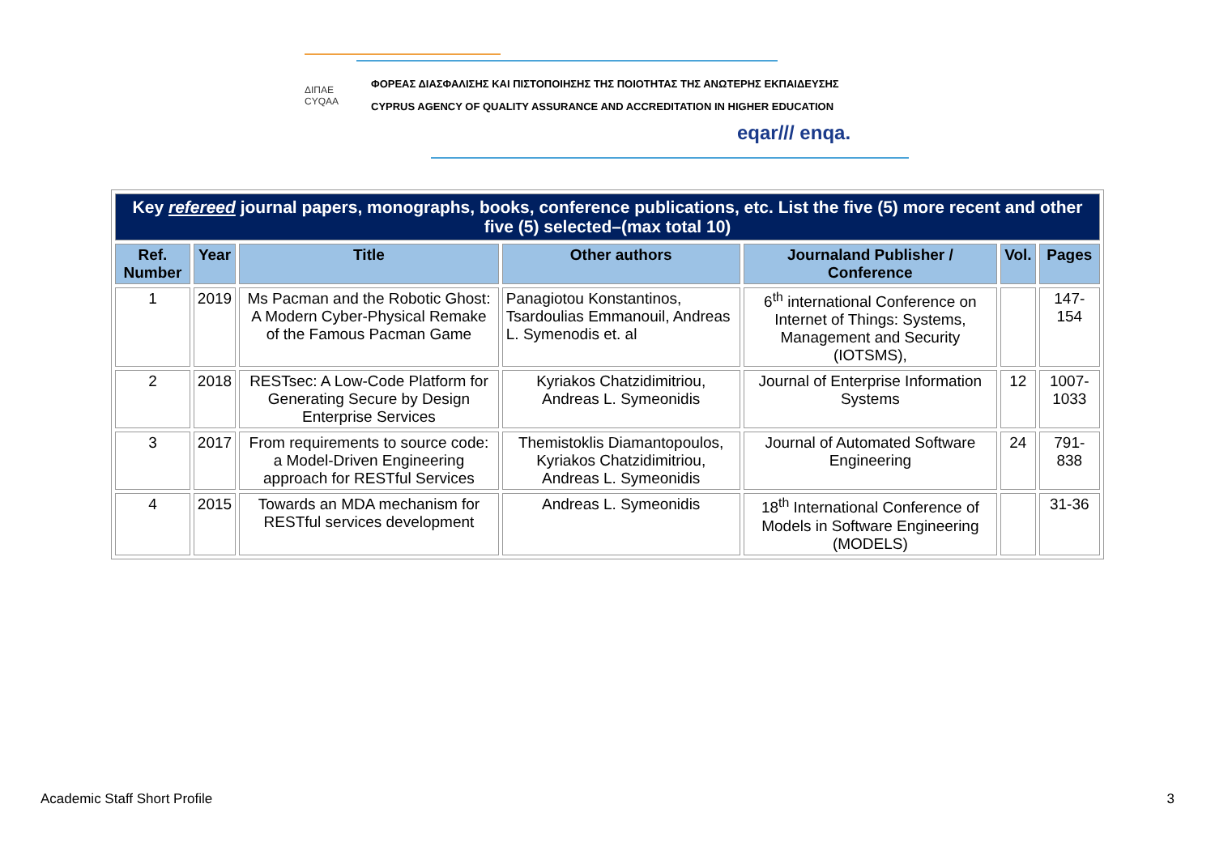ΔΙΠΑΕ
CYQAA
ΦΟΡΕΑΣ ΔΙΑΣΦΑΛΙΣΗΣ ΚΑΙ ΠΙΣΤΟΠΟΙΗΣΗΣ ΤΗΣ ΠΟΙΟΤΗΤΑΣ ΤΗΣ ΑΝΩΤΕΡΗΣ ΕΚΠΑΙΔΕΥΣΗΣ
CYPRUS AGENCY OF QUALITY ASSURANCE AND ACCREDITATION IN HIGHER EDUCATION
eqar/// enqa.
| Key refereed journal papers, monographs, books, conference publications, etc. List the five (5) more recent and other five (5) selected–(max total 10) | | | | | | |
| Ref. Number | Year | Title | Other authors | Journaland Publisher / Conference | Vol. | Pages |
| 1 | 2019 | Ms Pacman and the Robotic Ghost: A Modern Cyber-Physical Remake of the Famous Pacman Game | Panagiotou Konstantinos, Tsardoulias Emmanouil, Andreas L. Symenodis et. al | 6<sup>th</sup> international Conference on Internet of Things: Systems, Management and Security (IOTSMS), | | 147-154 |
| 2 | 2018 | RESTsec: A Low-Code Platform for Generating Secure by Design Enterprise Services | Kyriakos Chatzidimitriou, Andreas L. Symeonidis | Journal of Enterprise Information Systems | 12 | 1007-1033 |
| 3 | 2017 | From requirements to source code: a Model-Driven Engineering approach for RESTful Services | Themistoklis Diamantopoulos, Kyriakos Chatzidimitriou, Andreas L. Symeonidis | Journal of Automated Software Engineering | 24 | 791-838 |
| 4 | 2015 | Towards an MDA mechanism for RESTful services development | Andreas L. Symeonidis | 18<sup>th</sup> International Conference of Models in Software Engineering (MODELS) | | 31-36 |
Academic Staff Short Profile 3